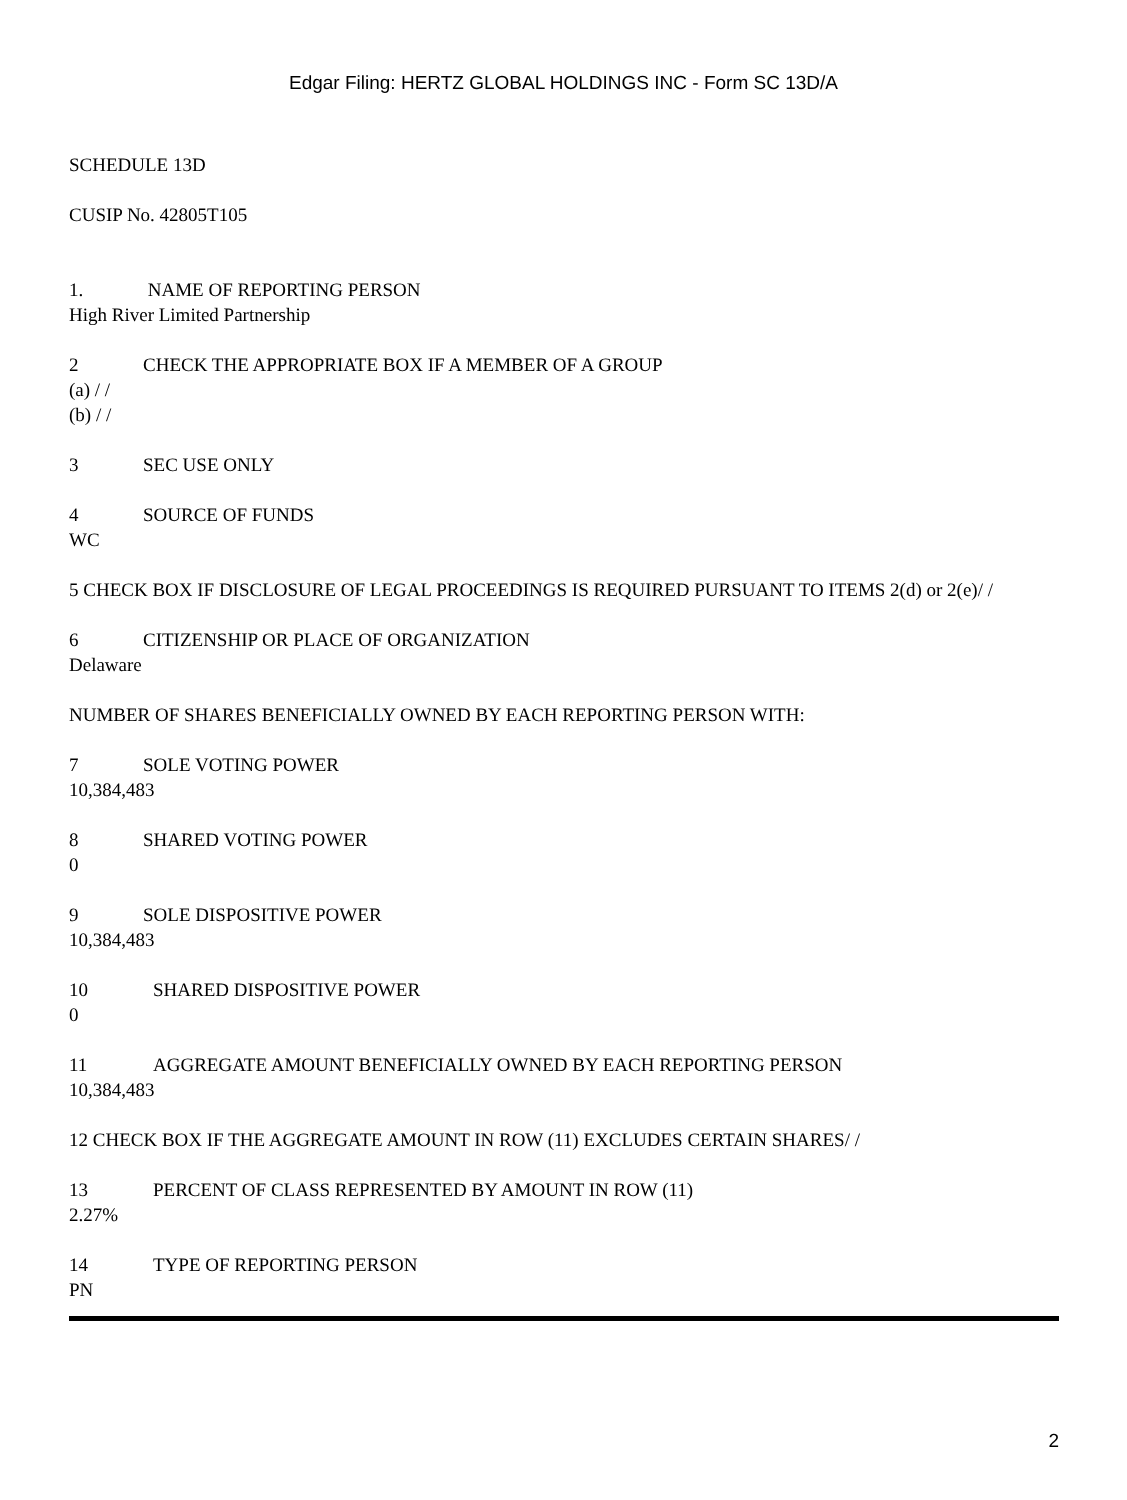Edgar Filing: HERTZ GLOBAL HOLDINGS INC - Form SC 13D/A
SCHEDULE 13D
CUSIP No. 42805T105
1. NAME OF REPORTING PERSON
High River Limited Partnership
2 CHECK THE APPROPRIATE BOX IF A MEMBER OF A GROUP
(a) / /
(b) / /
3 SEC USE ONLY
4 SOURCE OF FUNDS
WC
5 CHECK BOX IF DISCLOSURE OF LEGAL PROCEEDINGS IS REQUIRED PURSUANT TO ITEMS 2(d) or 2(e)/ /
6 CITIZENSHIP OR PLACE OF ORGANIZATION
Delaware
NUMBER OF SHARES BENEFICIALLY OWNED BY EACH REPORTING PERSON WITH:
7 SOLE VOTING POWER
10,384,483
8 SHARED VOTING POWER
0
9 SOLE DISPOSITIVE POWER
10,384,483
10 SHARED DISPOSITIVE POWER
0
11 AGGREGATE AMOUNT BENEFICIALLY OWNED BY EACH REPORTING PERSON
10,384,483
12 CHECK BOX IF THE AGGREGATE AMOUNT IN ROW (11) EXCLUDES CERTAIN SHARES/ /
13 PERCENT OF CLASS REPRESENTED BY AMOUNT IN ROW (11)
2.27%
14 TYPE OF REPORTING PERSON
PN
2